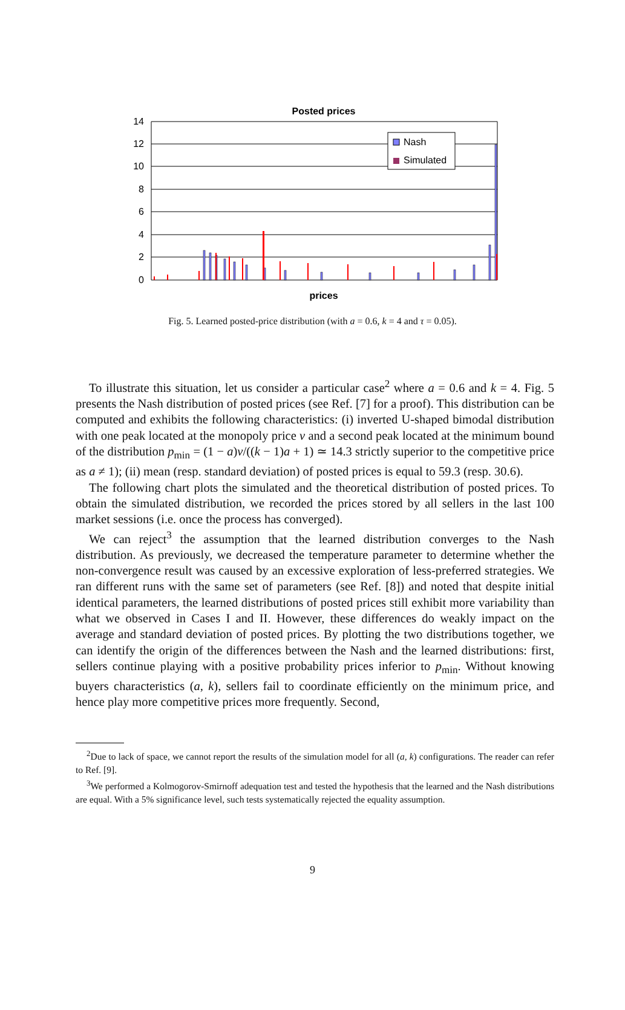Posted prices
14
12
10
8
6
4
2
0
Nash
Simulated
prices
Fig. 5. Learned posted-price distribution (with a = 0.6, k = 4 and τ = 0.05).
To illustrate this situation, let us consider a particular case<sup>2</sup> where a = 0.6 and k = 4. Fig. 5 presents the Nash distribution of posted prices (see Ref. [7] for a proof). This distribution can be computed and exhibits the following characteristics: (i) inverted U-shaped bimodal distribution with one peak located at the monopoly price v and a second peak located at the minimum bound of the distribution p<sub>min</sub> = (1 − a)v/((k − 1)a + 1) ≃ 14.3 strictly superior to the competitive price as a ≠ 1); (ii) mean (resp. standard deviation) of posted prices is equal to 59.3 (resp. 30.6).
The following chart plots the simulated and the theoretical distribution of posted prices. To obtain the simulated distribution, we recorded the prices stored by all sellers in the last 100 market sessions (i.e. once the process has converged).
We can reject<sup>3</sup> the assumption that the learned distribution converges to the Nash distribution. As previously, we decreased the temperature parameter to determine whether the non-convergence result was caused by an excessive exploration of less-preferred strategies. We ran different runs with the same set of parameters (see Ref. [8]) and noted that despite initial identical parameters, the learned distributions of posted prices still exhibit more variability than what we observed in Cases I and II. However, these differences do weakly impact on the average and standard deviation of posted prices. By plotting the two distributions together, we can identify the origin of the differences between the Nash and the learned distributions: first, sellers continue playing with a positive probability prices inferior to p<sub>min</sub>. Without knowing buyers characteristics (a, k), sellers fail to coordinate efficiently on the minimum price, and hence play more competitive prices more frequently. Second,
<sup>2</sup> Due to lack of space, we cannot report the results of the simulation model for all (a, k) configurations. The reader can refer to Ref. [9].
<sup>3</sup> We performed a Kolmogorov-Smirnoff adequation test and tested the hypothesis that the learned and the Nash distributions are equal. With a 5% significance level, such tests systematically rejected the equality assumption.
9